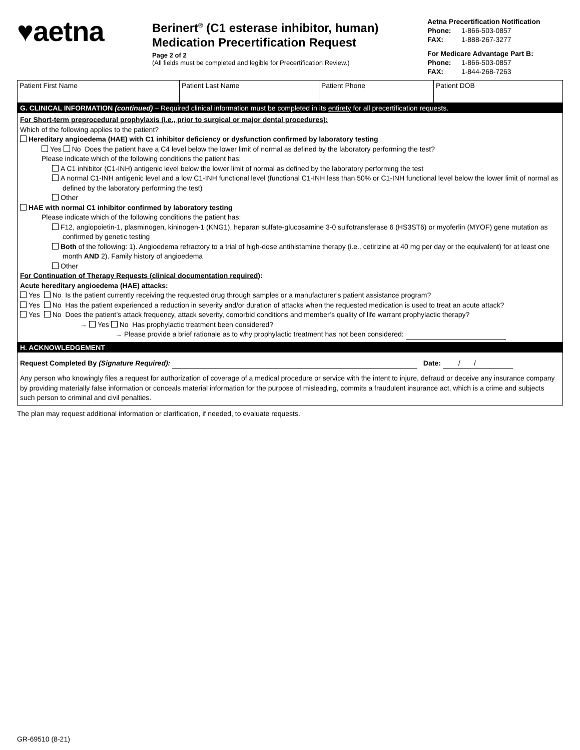♥aetna
Berinert<sup>®</sup> (C1 esterase inhibitor, human) Medication Precertification Request
Page 2 of 2
(All fields must be completed and legible for Precertification Review.)
Aetna Precertification Notification
Phone: 1-866-503-0857
FAX: 1-888-267-3277
For Medicare Advantage Part B:
Phone: 1-866-503-0857
FAX: 1-844-268-7263
| Patient First Name | Patient Last Name | Patient Phone | Patient DOB |
G. CLINICAL INFORMATION (continued) – Required clinical information must be completed in its entirety for all precertification requests.
For Short-term preprocedural prophylaxis (i.e., prior to surgical or major dental procedures):
Which of the following applies to the patient?
Hereditary angioedema (HAE) with C1 inhibitor deficiency or dysfunction confirmed by laboratory testing
Yes No Does the patient have a C4 level below the lower limit of normal as defined by the laboratory performing the test?
Please indicate which of the following conditions the patient has:
A C1 inhibitor (C1-INH) antigenic level below the lower limit of normal as defined by the laboratory performing the test
A normal C1-INH antigenic level and a low C1-INH functional level (functional C1-INH less than 50% or C1-INH functional level below the lower limit of normal as defined by the laboratory performing the test)
Other
HAE with normal C1 inhibitor confirmed by laboratory testing
Please indicate which of the following conditions the patient has:
F12, angiopoietin-1, plasminogen, kininogen-1 (KNG1), heparan sulfate-glucosamine 3-0 sulfotransferase 6 (HS3ST6) or myoferlin (MYOF) gene mutation as confirmed by genetic testing
Both of the following: 1). Angioedema refractory to a trial of high-dose antihistamine therapy (i.e., cetirizine at 40 mg per day or the equivalent) for at least one month AND 2). Family history of angioedema
Other
For Continuation of Therapy Requests (clinical documentation required):
Acute hereditary angioedema (HAE) attacks:
Yes No Is the patient currently receiving the requested drug through samples or a manufacturer’s patient assistance program?
Yes No Has the patient experienced a reduction in severity and/or duration of attacks when the requested medication is used to treat an acute attack?
Yes No Does the patient’s attack frequency, attack severity, comorbid conditions and member’s quality of life warrant prophylactic therapy?
→ Yes No Has prophylactic treatment been considered?
→ Please provide a brief rationale as to why prophylactic treatment has not been considered:
H. ACKNOWLEDGEMENT
Request Completed By (Signature Required): Date: / /
Any person who knowingly files a request for authorization of coverage of a medical procedure or service with the intent to injure, defraud or deceive any insurance company by providing materially false information or conceals material information for the purpose of misleading, commits a fraudulent insurance act, which is a crime and subjects such person to criminal and civil penalties.
The plan may request additional information or clarification, if needed, to evaluate requests.
GR-69510 (8-21)